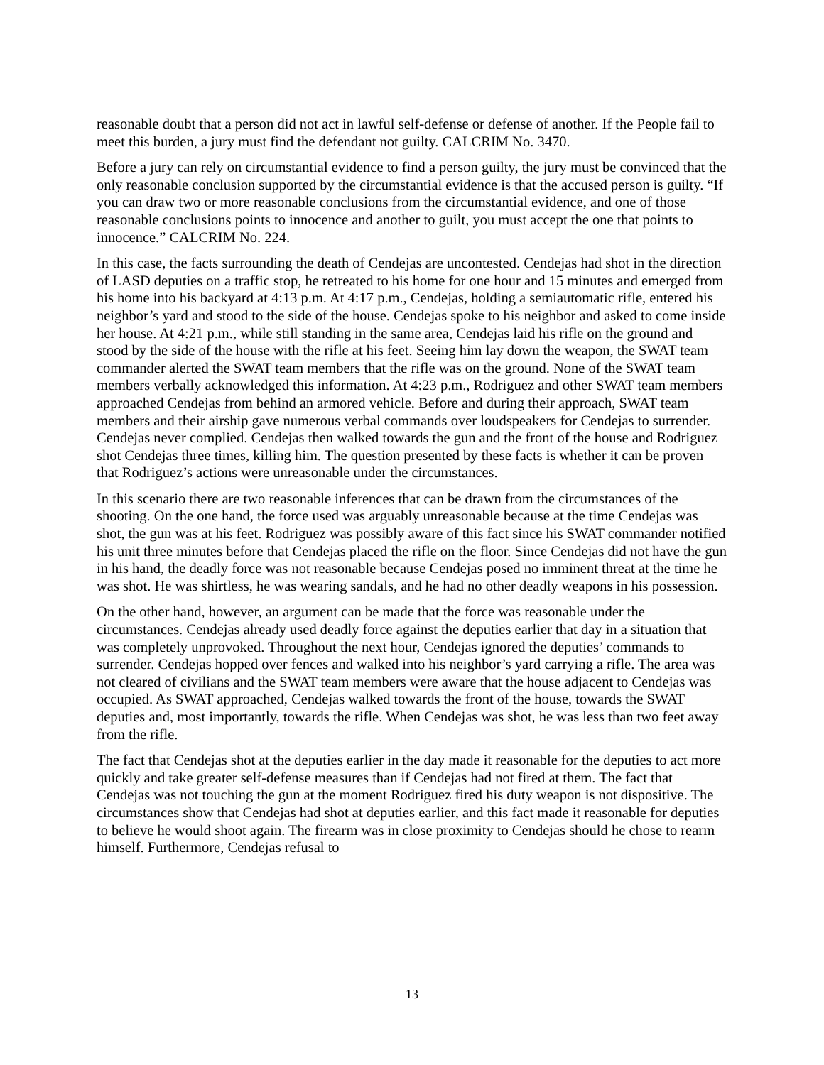reasonable doubt that a person did not act in lawful self-defense or defense of another. If the People fail to meet this burden, a jury must find the defendant not guilty. CALCRIM No. 3470.
Before a jury can rely on circumstantial evidence to find a person guilty, the jury must be convinced that the only reasonable conclusion supported by the circumstantial evidence is that the accused person is guilty. “If you can draw two or more reasonable conclusions from the circumstantial evidence, and one of those reasonable conclusions points to innocence and another to guilt, you must accept the one that points to innocence.” CALCRIM No. 224.
In this case, the facts surrounding the death of Cendejas are uncontested. Cendejas had shot in the direction of LASD deputies on a traffic stop, he retreated to his home for one hour and 15 minutes and emerged from his home into his backyard at 4:13 p.m. At 4:17 p.m., Cendejas, holding a semiautomatic rifle, entered his neighbor’s yard and stood to the side of the house. Cendejas spoke to his neighbor and asked to come inside her house. At 4:21 p.m., while still standing in the same area, Cendejas laid his rifle on the ground and stood by the side of the house with the rifle at his feet. Seeing him lay down the weapon, the SWAT team commander alerted the SWAT team members that the rifle was on the ground. None of the SWAT team members verbally acknowledged this information. At 4:23 p.m., Rodriguez and other SWAT team members approached Cendejas from behind an armored vehicle. Before and during their approach, SWAT team members and their airship gave numerous verbal commands over loudspeakers for Cendejas to surrender. Cendejas never complied. Cendejas then walked towards the gun and the front of the house and Rodriguez shot Cendejas three times, killing him. The question presented by these facts is whether it can be proven that Rodriguez’s actions were unreasonable under the circumstances.
In this scenario there are two reasonable inferences that can be drawn from the circumstances of the shooting. On the one hand, the force used was arguably unreasonable because at the time Cendejas was shot, the gun was at his feet. Rodriguez was possibly aware of this fact since his SWAT commander notified his unit three minutes before that Cendejas placed the rifle on the floor. Since Cendejas did not have the gun in his hand, the deadly force was not reasonable because Cendejas posed no imminent threat at the time he was shot. He was shirtless, he was wearing sandals, and he had no other deadly weapons in his possession.
On the other hand, however, an argument can be made that the force was reasonable under the circumstances. Cendejas already used deadly force against the deputies earlier that day in a situation that was completely unprovoked. Throughout the next hour, Cendejas ignored the deputies’ commands to surrender. Cendejas hopped over fences and walked into his neighbor’s yard carrying a rifle. The area was not cleared of civilians and the SWAT team members were aware that the house adjacent to Cendejas was occupied. As SWAT approached, Cendejas walked towards the front of the house, towards the SWAT deputies and, most importantly, towards the rifle. When Cendejas was shot, he was less than two feet away from the rifle.
The fact that Cendejas shot at the deputies earlier in the day made it reasonable for the deputies to act more quickly and take greater self-defense measures than if Cendejas had not fired at them. The fact that Cendejas was not touching the gun at the moment Rodriguez fired his duty weapon is not dispositive. The circumstances show that Cendejas had shot at deputies earlier, and this fact made it reasonable for deputies to believe he would shoot again. The firearm was in close proximity to Cendejas should he chose to rearm himself. Furthermore, Cendejas refusal to
13